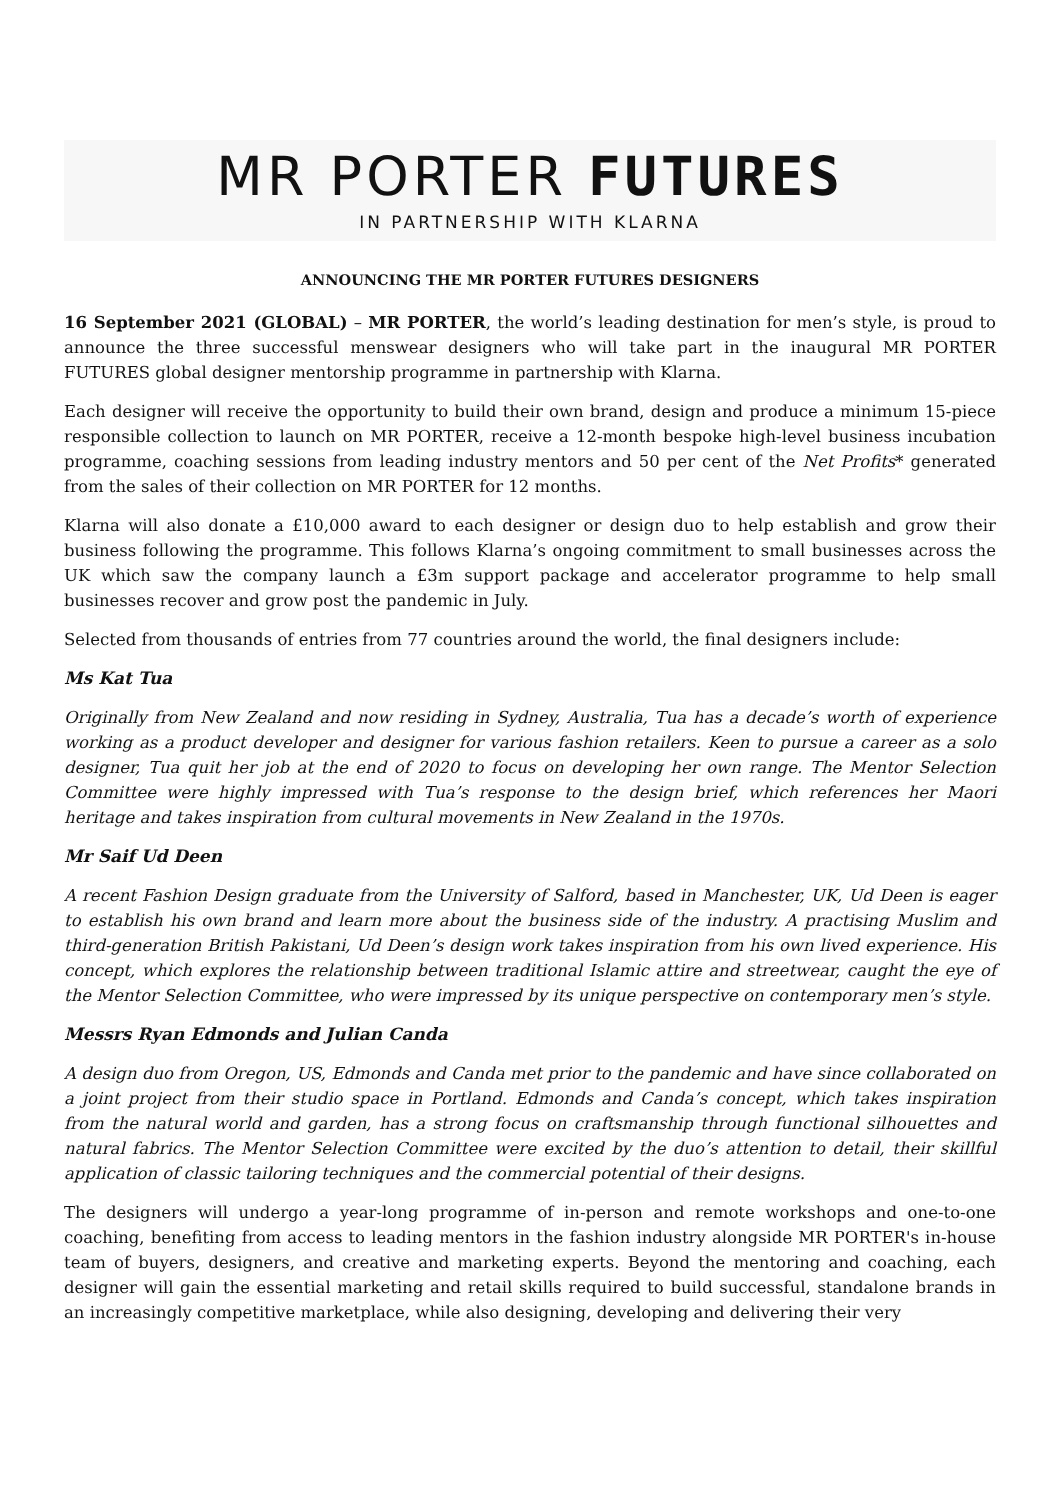MR PORTER FUTURES
IN PARTNERSHIP WITH KLARNA
ANNOUNCING THE MR PORTER FUTURES DESIGNERS
16 September 2021 (GLOBAL) – MR PORTER, the world’s leading destination for men’s style, is proud to announce the three successful menswear designers who will take part in the inaugural MR PORTER FUTURES global designer mentorship programme in partnership with Klarna.
Each designer will receive the opportunity to build their own brand, design and produce a minimum 15-piece responsible collection to launch on MR PORTER, receive a 12-month bespoke high-level business incubation programme, coaching sessions from leading industry mentors and 50 per cent of the Net Profits* generated from the sales of their collection on MR PORTER for 12 months.
Klarna will also donate a £10,000 award to each designer or design duo to help establish and grow their business following the programme. This follows Klarna’s ongoing commitment to small businesses across the UK which saw the company launch a £3m support package and accelerator programme to help small businesses recover and grow post the pandemic in July.
Selected from thousands of entries from 77 countries around the world, the final designers include:
Ms Kat Tua
Originally from New Zealand and now residing in Sydney, Australia, Tua has a decade’s worth of experience working as a product developer and designer for various fashion retailers. Keen to pursue a career as a solo designer, Tua quit her job at the end of 2020 to focus on developing her own range. The Mentor Selection Committee were highly impressed with Tua’s response to the design brief, which references her Maori heritage and takes inspiration from cultural movements in New Zealand in the 1970s.
Mr Saif Ud Deen
A recent Fashion Design graduate from the University of Salford, based in Manchester, UK, Ud Deen is eager to establish his own brand and learn more about the business side of the industry. A practising Muslim and third-generation British Pakistani, Ud Deen’s design work takes inspiration from his own lived experience. His concept, which explores the relationship between traditional Islamic attire and streetwear, caught the eye of the Mentor Selection Committee, who were impressed by its unique perspective on contemporary men’s style.
Messrs Ryan Edmonds and Julian Canda
A design duo from Oregon, US, Edmonds and Canda met prior to the pandemic and have since collaborated on a joint project from their studio space in Portland. Edmonds and Canda’s concept, which takes inspiration from the natural world and garden, has a strong focus on craftsmanship through functional silhouettes and natural fabrics. The Mentor Selection Committee were excited by the duo’s attention to detail, their skillful application of classic tailoring techniques and the commercial potential of their designs.
The designers will undergo a year-long programme of in-person and remote workshops and one-to-one coaching, benefiting from access to leading mentors in the fashion industry alongside MR PORTER's in-house team of buyers, designers, and creative and marketing experts. Beyond the mentoring and coaching, each designer will gain the essential marketing and retail skills required to build successful, standalone brands in an increasingly competitive marketplace, while also designing, developing and delivering their very